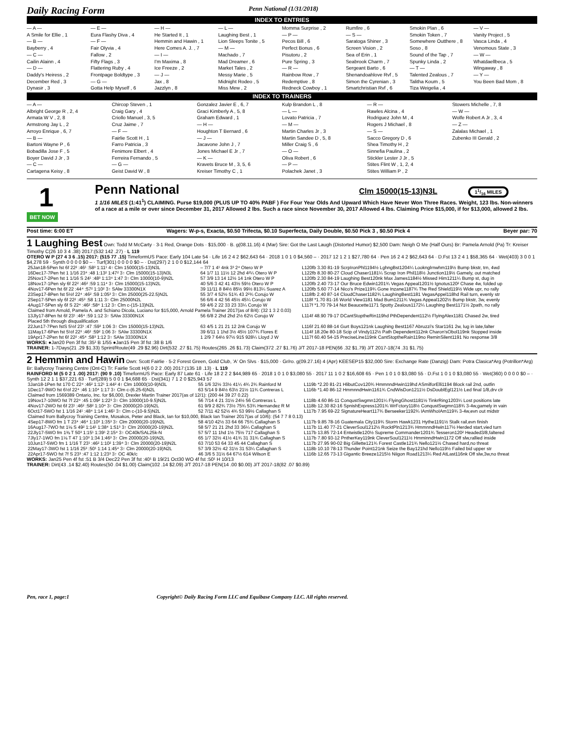Daily Racing Form Penn National (1/31/2018)
INDEX TO ENTRIES
— A —
A Smile for Ellie , 1
— B —
Bayberry , 4
— C —
Cailin Alainn , 4
— D —
Daddy's Heiress , 2
December Red , 3
Dynasir , 3
— E —
Eura Flashy Diva , 4
— F —
Fair Olyvia , 4
Fallow , 2
Fifty Flags , 3
Flattering Ruby , 4
Frontpage Boldtype , 3
— G —
Gotta Help Myself , 6
— H —
He Started It , 1
Hemmin and Hawin , 1
Here Comes A. J. , 7
— I —
I'm Maxima , 8
Ice Freeze , 2
— J —
Jax , 8
Jazzlyn , 8
— L —
Laughing Best , 1
Lion Sleeps Tonite , 5
— M —
Machado , 7
Mad Dreamer , 6
Market Tales , 2
Messy Marie , 5
Midnight Rodeo , 5
Miss Mew , 2
Momma Surprise , 2
— P —
Pecos Bill , 6
Perfect Bonus , 6
Pisutoru , 2
Pure Spring , 3
— R —
Rainbow Row , 7
Redemptive , 8
Redneck Cowboy , 1
Rumfire , 6
— S —
Saratoga Shiner , 3
Screen Vision , 2
Sea of Erin , 1
Seabrook Charm , 7
Sergeant Barto , 6
Shenandoahlove Rvf , 5
Simon the Cyrenian , 3
Smartchristian Rvf , 6
Smokin Plan , 6
Smokin Token , 7
Somewhere Outthere , 8
Soso , 8
Sound of the Tap , 7
Spunky Linda , 2
— T —
Talented Zealous , 7
Talitha Koum , 5
Tiza Weigelia , 4
— V —
Vanity Project , 5
Vasca Linda , 4
Venomous State , 3
— W —
Whatdaellbeca , 5
Wingaway , 8
— Y —
You Been Bad Mom , 8
INDEX TO TRAINERS
— A —
Albright George R , 2, 4
Armata W V , 2, 8
Armstrong Jay L , 2
Arroyo Enrique , 6, 7
— B —
Bartoni Wayne P , 6
Bobadilla Jose F , 5
Boyer David J Jr , 3
— C —
Cartagena Keisy , 8
Chircop Steven , 1
Craig Gary , 4
Criollo Manuel , 3, 5
Cruz Jaime , 7
— F —
Fairlie Scott H , 1
Farro Patricia , 3
Fenimore Elbert , 4
Ferreira Fernando , 5
— G —
Geist David W , 8
Gonzalez Javier E , 6, 7
Graci Kimberly A , 5, 8
Graham Edward , 1
— H —
Houghton T Bernard , 6
— J —
Jacavone John J , 7
Jones Michael E Jr , 7
— K —
Kravets Bruce M , 3, 5, 6
Kreiser Timothy C , 1
Kulp Brandon L , 8
— L —
Lovato Patricia , 7
— M —
Martin Charles Jr , 3
Martin Sandee D , 5, 8
Miller Craig S , 6
— O —
Oliva Robert , 6
— P —
Polachek Janet , 3
— R —
Rawles Alcina , 4
Rodriguez John M , 4
Rogers J Michael , 8
— S —
Sacco Gregory D , 6
Shea Timothy H , 2
Sinnefia Paulina , 2
Stickler Lester J Jr , 5
Stites Flint W , 1, 2, 4
Stites William P , 2
Stowers Michelle , 7, 8
— W —
Wolfe Robert A Jr , 3, 4
— Z —
Zalalas Michael , 1
Zubenko III Gerald , 2
1
BET NOW
Penn National
Clm 15000(15-13)N3L 11/16 MILES
1 1/16 MILES (1:41<sup>1</sup>) CLAIMING. Purse $19,000 (PLUS UP TO 40% PABF ) For Four Year Olds And Upward Which Have Never Won Three Races. Weight, 123 lbs. Non-winners of a race at a mile or over since December 31, 2017 Allowed 2 lbs. Such a race since November 30, 2017 Allowed 4 lbs. Claiming Price $15,000, if for $13,000, allowed 2 lbs.
Post time: 6:00 ET Wagers: W-p-s, Exacta, $0.50 Trifecta, $0.10 Superfecta, Daily Double, $0.50 Pick 3 , $0.50 Pick 4 Beyer par: 70
1 Laughing Best Own: Todd M McCarty · 3-1 Red, Orange Dots · $15,000 · B. g(08.11.16) 4 (Mar) Sire: Got the Last Laugh (Distorted Humor) $2,500 Dam: Neigh O Me (Half Ours) Br: Pamela Arnold (Pa) Tr: Kreiser Timothy C(26 10 3 4 .38) 2017:(532 142 .27) · L 119
OTERO W P (27 4 3 6 .15) 2017: (515 77 .15) TimeformUS Pace: Early 104 Late 54 · Life 16 2 4 2 $62,643 64 · 2018 1 0 1 0 $4,560 – · 2017 12 1 2 1 $27,780 64 · Pen 16 2 4 2 $62,643 64 · D.Fst 13 2 4 1 $58,365 64 · Wet(403) 3 0 0 1 $4,278 59 · Synth 0 0 0 0 $0 – · Turf(301) 0 0 0 0 $0 – · Dst(297) 2 1 0 0 $12,144 64
| 25Jan18-5Pen fst 6f 22² :46¹ :58³ 1:11¹ 4↑ Clm 15000(15-13)N3L | – 7/7 1 4¹ 4nk 3³ 2⁴ Otero W P | L120fb 3.30 81-19 ScrpIronPhl1194½ LghngBst1204¼ Looknglrnwhm119½ Bump bkstr, trn, 4wd |
| 16Dec17-7Pen fst 1 1/16 23⁴ :48 1:13² 1:47² 3↑ Clm 15000(15-13)N3L | 64 1/7 11 11½ 12 2hd 4²¼ Otero W P | L122fb 8.30 80-27 Cloud Chaser1181¼ Scrap Iron Phil118½ Junction119½ Gamely, out matched |
| 25Nov17-2Pen fst 1 1/16 S 24¹ :48³ 1:13⁴ 1:47 3↑ Clm 10000(10-9)N2L | 57 3/9 13 14 12½ 14 1nk Otero W P | L120fb 2.30 84-19 Laughing Best120nk Max James1184½ Missed Him1211¼ Bump st, dug in |
| 18Nov17-1Pen sly 6f 22² :46² :59 1:11⁴ 3↑ Clm 15000(15-13)N2L | 40 5/6 3 42 41 43½ 59½ Otero W P | L120fb 2.40 73-17 Our Bruce Edwin1201¾ Vegas Appeal1201½ Ignotus120² Chase 4w, folded up |
| 4Nov17-6Pen fst 6f 22 :44⁴ :57² 1:10² 3↑ SAlw 33300N1X | 39 11/11 8 84½ 85½ 99½ 813¼ Suarez A | L120fb 5.60 77-14 Nico's Prize119¾ Gone Inzane1187¾ The Red Shield119½ Wide upr, no rally |
| 23Sep17-8Pen fst 5½f 22⁴ :46² :59 1:05³ 3↑ Clm 25000(25-22.5)N2L | 55 3/7 4 52½ 51¾ 43 2²¾ Corujo W | L118fb 2.40 87-14 CloudChaser1182¾ LaughingBest1181 VegasAppel118hd Rail turn, evenly str |
| 2Sep17-5Pen sly 6f 22² :45³ :58 1:11 3↑ Clm 25000N2L | 56 6/6 4 42 56 45½ 45¼ Corujo W | L118f *1.70 81-16 World View1181 Mad Bum1211¾ Vegas Appeal1202½ Bump bkstr, 3w, evenly |
| 4Aug17-5Pen sly 6f S 22⁴ :46² :58⁴ 1:12 3↑ Clm c-(15-13)N2L | 59 4/6 2 22 33 23 33¼ Corujo W | L117f *1.70 79-14 Not Beaucette1171 Spotty Zealous1172¼ Laughing Best1171½ 2path, no rally |
| Claimed from Arnold, Pamela A. and Schiano Dicola, Luciano for $15,000, Arnold Pamela Trainer 2017(as of 8/4): (32 1 3 2 0.03) | | |
| 13Jly17-8Pen fst 6f 23¹ :46⁴ :59 1:12 3↑ SAlw 33300N1X | 56 6/8 2 2hd 2hd 2½ 62½ Corujo W | L114f 48.90 79-17 DCantStoptheRin119hd PthDependent112½ FlyingAlex1181 Chased 2w, tired |
| Placed 5th through disqualification | | |
| 22Jun17-7Pen fstS 5½f 23¹ :47 :59³ 1:06 3↑ Clm 15000(15-13)N2L | 63 4/5 1 21 21 12 2nk Corujo W | L116f 21.60 88-14 Gurt Boys121nk Laughing Best1167 Abruzzi's Star1161 2w, lug in late,falter |
| 11May17-6Pen fst 5½f 22³ :46² :59² 1:06 3↑ SAlw 33300N1X | 39 6/11 1 1hd 3½ 45½ 107¾ Flores E | L114f 18.20e 80-18 Scip of Vindy112½ Path Dependent112nk Charon'sObol119nk Stopped inside |
| 19Apr17-2Pen fst 6f 22² :45⁴ :58³ 1:12 3↑ SAlw 33300N1X | 1 2/9 7 64½ 97½ 915 928¼ Lloyd J W | L117f 60.40 54-15 PreciseLine119nk CantStoptheRain119no ReminSilent1191 No response 3/8 |
WORKS: ●Jan20 Pen 3f fst :35¹ B 1/55 ●Jan15 Pen 3f fst :38 B 1/6
TRAINER: 1-7Days(21 .29 $1.33) Sprint/Route(49 .29 $2.96) Dirt(532 .27 $1.75) Routes(265 .26 $1.73) Claim(372 .27 $1.76) J/T 2017-18 PEN(66 .32 $1.79) J/T 2017-18(74 .31 $1.75)
2 Hemmin and Hawin Own: Scott Fairlie · 5-2 Forest Green, Gold Club, 'A' On Slvs · $15,000 · Gr/ro. g(09.27.16) 4 (Apr) KEESEP15 $32,000 Sire: Exchange Rate (Danzig) Dam: Potra Clasica*Arg (Potrillon*Arg) Br: Ballycroy Training Centre (Ont-C) Tr: Fairlie Scott H(6 0 2 2 .00) 2017:(135 18 .13) · L 119
RAINFORD M (5 0 2 1 .00) 2017: (90 9 .10) TimeformUS Pace: Early 87 Late 61 · Life 18 2 2 2 $44,989 65 · 2018 1 0 1 0 $3,080 55 · 2017 11 1 0 2 $16,608 65 · Pen 1 0 1 0 $3,080 55 · D.Fst 1 0 1 0 $3,080 55 · Wet(360) 0 0 0 0 $0 – · Synth 12 2 1 1 $37,221 63 · Turf(289) 5 0 0 1 $4,688 65 · Dst(341) 7 1 2 0 $25,943 57
| 3Jan18-1Pen fst 170 C 22⁴ :46² 1:12¹ 1:44² 4↑ Clm 10000(10-9)N3L | 55 1/6 32½ 33½ 41¼ 4¾ 2¾ Rainford M | L119b *2.20 81-21 HlibutCov120¾ HmmnndHwin119hd ASmilforElli1194 Block rail 2nd, outfin |
| 1Dec17-9WO fst 6½f 22⁴ :46 1:10⁴ 1:17 3↑ Clm c-(6.25-6)N2L | 63 5/14 9 84½ 63½ 21½ 11¾ Contreras L | L116b *1.40 86-12 HmmnndHwin1161¾ CndWisDon1211½ DsDoublEgl121½ Led final 1/8,drv clr |
| Claimed from 1569389 Ontario, Inc. for $6,000, Drexler Martin Trainer 2017(as of 12/1): (200 44 39 27 0.22) | | |
| 19Nov17-10WO fst 7f 22⁴ :45 1:09² 1:22³ 3↑ Clm 10000(10-9.5)N2L | 56 7/14 4 21 31½ 24½ 56 Contreras L | L118b 4.60 86-11 ConqustSwgmn1201¼ FlyingGhost1181½ TinkrRing1203¼ Lost positions late |
| 4Nov17-2WO fst 6f 23¹ :46² :58² 1:10⁴ 3↑ Clm 20000(20-19)N2L | 61 9/9 2 82¾ 73½ 75¾ 53¾ Hernandez R M | L118b 12.30 82-16 SpnishExpress1201¾ WrFctory118½ ConqustSwgmn118¾ 3-4w,gamely in vain |
| 6Oct17-5WO fst 1 1/16 24¹ :48⁴ 1:14 1:46¹ 3↑ Clm c-(10-9.5)N2L | 52 7/11 42 52½ 4¾ 53 99½ Callaghan S | L117b 7.95 69-22 SignatureHeart117¾ Berseeker1192¾ IAmWhoIAm119¾ 3-4w,evn out midstr |
| Claimed from Ballycroy Training Centre, Mosakos, Peter and Black, Ian for $10,000, Black Ian Trainer 2017(as of 10/6): (54 7 7 8 0.13) | | |
| 4Sep17-8WO fm 1 T 23⁴ :46⁴ 1:10³ 1:35³ 3↑ Clm 20000(20-19)N2L | 58 4/10 42½ 33 64 66 75¾ Callaghan S | L117b 9.85 78-16 Guatemala City119¾ Storm Hawk1231 Hythe1191½ Stalk rail,evn finish |
| 16Aug17-7WO fst 1⅛ S 49² 1:14¹ 1:38⁴ 1:51³ 3↑ Clm 20000(20-19)N2L | 58 5/7 21 21 2hd 33 36¼ Callaghan S | L117b 11.40 77-21 CleverSoul1212½ RocktPln1213¾ HmmnndHwin117½ Herded start,vied turn |
| 22Jly17-5WO fm 1⅜ T 50³ 1:15¹ 1:39¹ 2:15⁴ 3↑ OC40k/SAL25k-N | 57 5/7 11 1hd 1½ 75½ 717 Callaghan S | L117b 13.85 72-14 Entwistle120½ Supreme Commander1201¾ Tesseron120² Headed3/8,faltered |
| 7Jly17-1WO fm 1⅛ T 47 1:10³ 1:34 1:46³ 3↑ Clm 20000(20-19)N2L | 65 1/7 32½ 41½ 41¾ 31 31¾ Callaghan S | L117b 7.80 93-12 PntherKey119nk CleverSoul1211½ HmminndHwin1172 Off slw,rallied inside |
| 10Jun17-5WO fm 1 1/16 T 23¹ :46² 1:10² 1:39⁴ 3↑ Clm 20000(20-19)N2L | 63 7/10 53 64 33 45 44 Callaghan S | L117b 27.95 90-02 Big Gillette121¾ Forest Castle121¾ Nello121½ Chased hard,no threat |
| 22May17-3WO fst 1 1/16 25³ :50¹ 1:14 1:45⁴ 3↑ Clm 20000(20-19)N2L | 57 3/9 32½ 42 31½ 31 53¼ Callaghan S | L118b 10.10 78-13 Thunder Point121nk Seize the Bay121hd Nello119½ Failed bid upper str |
| 22Apr17-5WO fst 7f S 23³ :47 1:12 1:23³ 3↑ OC 40k/c | 46 3/6 5 31½ 64 67½ 614 Wilson E | L116b 12.65 73-13 Gigantic Breeze1215½ Niigon Road1213¼ Red AtLast116nk Off slw,3w,no threat |
WORKS: Jan25 Pen 4f fst :51 B 3/4 Dec22 Pen 3f fst :40¹ B 19/21 Oct30 WO 4f fst :50¹ H 10/13
TRAINER: Dirt(43 .14 $2.40) Routes(50 .04 $1.00) Claim(102 .14 $2.09) J/T 2017-18 PEN(14 .00 $0.00) J/T 2017-18(82 .07 $0.89)
Pen, race 1, page:1 Copyright© Daily Racing Form LLC and Equibase Company LLC. All rights reserved.